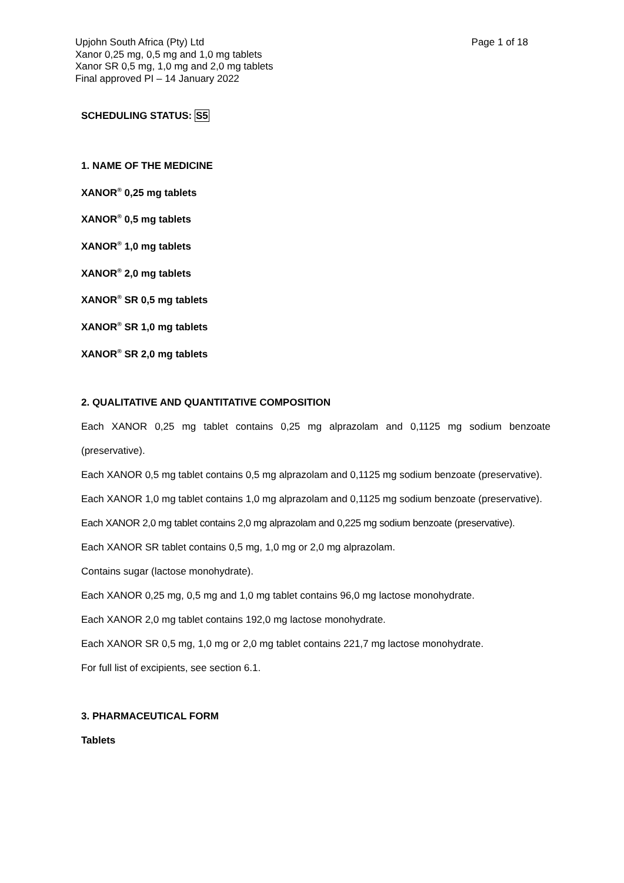Upjohn South Africa (Pty) Ltd
Xanor 0,25 mg, 0,5 mg and 1,0 mg tablets
Xanor SR 0,5 mg, 1,0 mg and 2,0 mg tablets
Final approved PI – 14 January 2022
Page 1 of 18
SCHEDULING STATUS: S5
1. NAME OF THE MEDICINE
XANOR<sup>®</sup> 0,25 mg tablets
XANOR<sup>®</sup> 0,5 mg tablets
XANOR<sup>®</sup> 1,0 mg tablets
XANOR<sup>®</sup> 2,0 mg tablets
XANOR<sup>®</sup> SR 0,5 mg tablets
XANOR<sup>®</sup> SR 1,0 mg tablets
XANOR<sup>®</sup> SR 2,0 mg tablets
2. QUALITATIVE AND QUANTITATIVE COMPOSITION
Each XANOR 0,25 mg tablet contains 0,25 mg alprazolam and 0,1125 mg sodium benzoate (preservative).
Each XANOR 0,5 mg tablet contains 0,5 mg alprazolam and 0,1125 mg sodium benzoate (preservative).
Each XANOR 1,0 mg tablet contains 1,0 mg alprazolam and 0,1125 mg sodium benzoate (preservative).
Each XANOR 2,0 mg tablet contains 2,0 mg alprazolam and 0,225 mg sodium benzoate (preservative).
Each XANOR SR tablet contains 0,5 mg, 1,0 mg or 2,0 mg alprazolam.
Contains sugar (lactose monohydrate).
Each XANOR 0,25 mg, 0,5 mg and 1,0 mg tablet contains 96,0 mg lactose monohydrate.
Each XANOR 2,0 mg tablet contains 192,0 mg lactose monohydrate.
Each XANOR SR 0,5 mg, 1,0 mg or 2,0 mg tablet contains 221,7 mg lactose monohydrate.
For full list of excipients, see section 6.1.
3. PHARMACEUTICAL FORM
Tablets